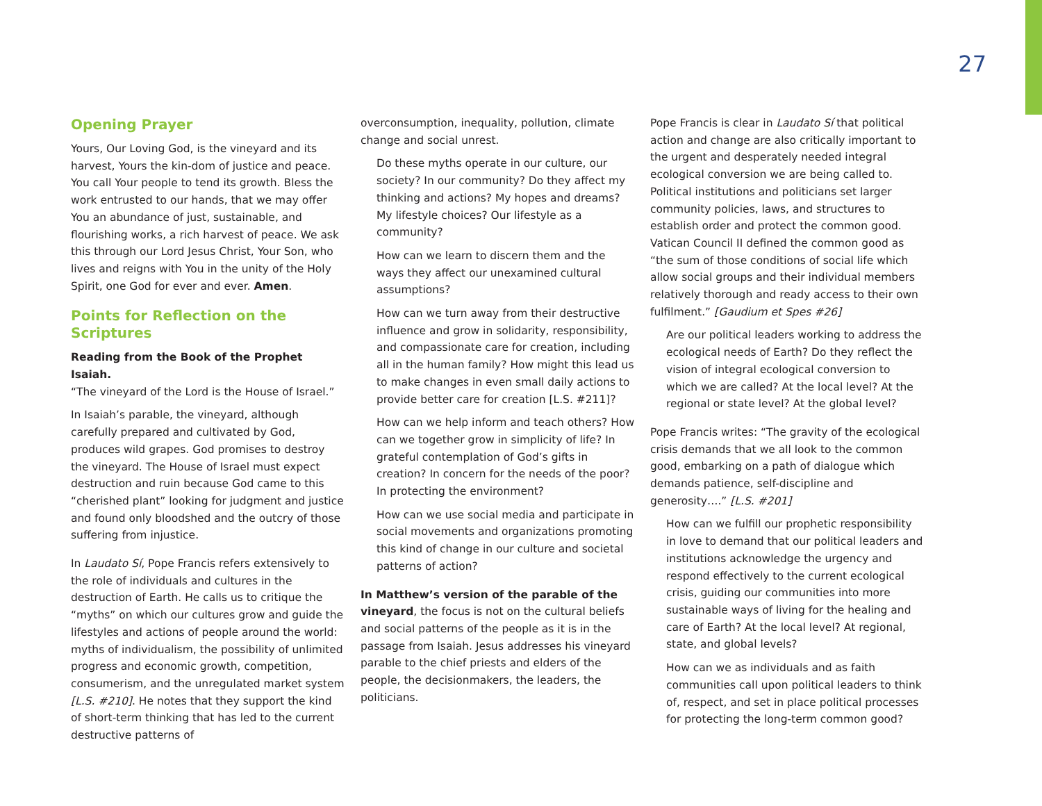27
Opening Prayer
Yours, Our Loving God, is the vineyard and its harvest, Yours the kin-dom of justice and peace. You call Your people to tend its growth. Bless the work entrusted to our hands, that we may offer You an abundance of just, sustainable, and flourishing works, a rich harvest of peace. We ask this through our Lord Jesus Christ, Your Son, who lives and reigns with You in the unity of the Holy Spirit, one God for ever and ever. Amen.
Points for Reflection on the Scriptures
Reading from the Book of the Prophet Isaiah.
“The vineyard of the Lord is the House of Israel.”
In Isaiah’s parable, the vineyard, although carefully prepared and cultivated by God, produces wild grapes. God promises to destroy the vineyard. The House of Israel must expect destruction and ruin because God came to this “cherished plant” looking for judgment and justice and found only bloodshed and the outcry of those suffering from injustice.
In Laudato Sí, Pope Francis refers extensively to the role of individuals and cultures in the destruction of Earth. He calls us to critique the “myths” on which our cultures grow and guide the lifestyles and actions of people around the world: myths of individualism, the possibility of unlimited progress and economic growth, competition, consumerism, and the unregulated market system [L.S. #210]. He notes that they support the kind of short-term thinking that has led to the current destructive patterns of
overconsumption, inequality, pollution, climate change and social unrest.
Do these myths operate in our culture, our society? In our community? Do they affect my thinking and actions? My hopes and dreams? My lifestyle choices? Our lifestyle as a community?
How can we learn to discern them and the ways they affect our unexamined cultural assumptions?
How can we turn away from their destructive influence and grow in solidarity, responsibility, and compassionate care for creation, including all in the human family? How might this lead us to make changes in even small daily actions to provide better care for creation [L.S. #211]?
How can we help inform and teach others? How can we together grow in simplicity of life? In grateful contemplation of God’s gifts in creation? In concern for the needs of the poor? In protecting the environment?
How can we use social media and participate in social movements and organizations promoting this kind of change in our culture and societal patterns of action?
In Matthew’s version of the parable of the vineyard, the focus is not on the cultural beliefs and social patterns of the people as it is in the passage from Isaiah. Jesus addresses his vineyard parable to the chief priests and elders of the people, the decisionmakers, the leaders, the politicians.
Pope Francis is clear in Laudato Sí that political action and change are also critically important to the urgent and desperately needed integral ecological conversion we are being called to. Political institutions and politicians set larger community policies, laws, and structures to establish order and protect the common good. Vatican Council II defined the common good as “the sum of those conditions of social life which allow social groups and their individual members relatively thorough and ready access to their own fulfilment.” [Gaudium et Spes #26]
Are our political leaders working to address the ecological needs of Earth? Do they reflect the vision of integral ecological conversion to which we are called? At the local level? At the regional or state level? At the global level?
Pope Francis writes: “The gravity of the ecological crisis demands that we all look to the common good, embarking on a path of dialogue which demands patience, self-discipline and generosity….” [L.S. #201]
How can we fulfill our prophetic responsibility in love to demand that our political leaders and institutions acknowledge the urgency and respond effectively to the current ecological crisis, guiding our communities into more sustainable ways of living for the healing and care of Earth? At the local level? At regional, state, and global levels?
How can we as individuals and as faith communities call upon political leaders to think of, respect, and set in place political processes for protecting the long-term common good?